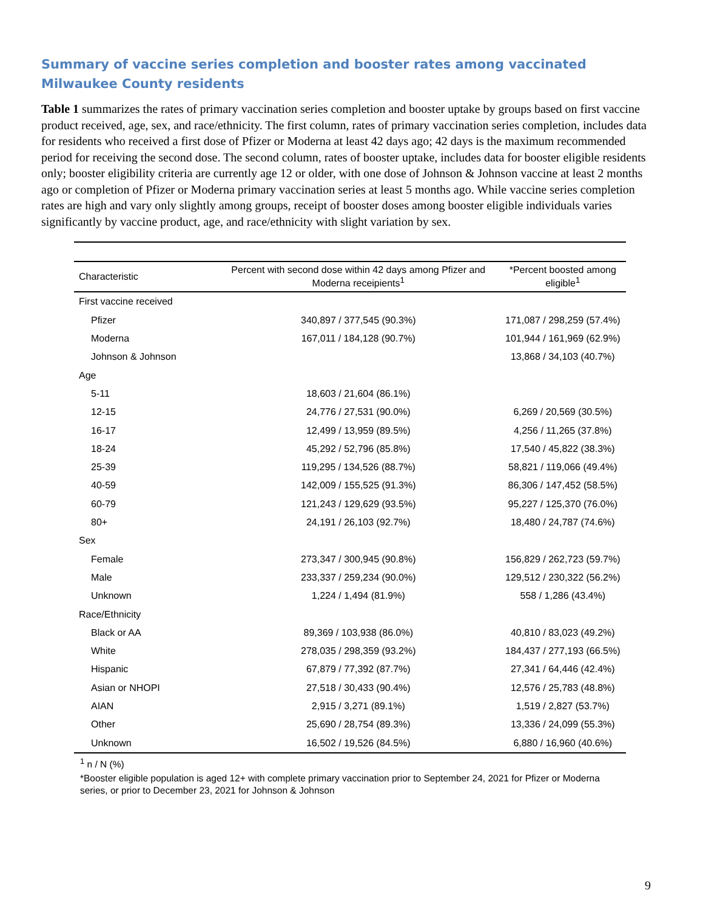Summary of vaccine series completion and booster rates among vaccinated Milwaukee County residents
Table 1 summarizes the rates of primary vaccination series completion and booster uptake by groups based on first vaccine product received, age, sex, and race/ethnicity. The first column, rates of primary vaccination series completion, includes data for residents who received a first dose of Pfizer or Moderna at least 42 days ago; 42 days is the maximum recommended period for receiving the second dose. The second column, rates of booster uptake, includes data for booster eligible residents only; booster eligibility criteria are currently age 12 or older, with one dose of Johnson & Johnson vaccine at least 2 months ago or completion of Pfizer or Moderna primary vaccination series at least 5 months ago. While vaccine series completion rates are high and vary only slightly among groups, receipt of booster doses among booster eligible individuals varies significantly by vaccine product, age, and race/ethnicity with slight variation by sex.
| Characteristic | Percent with second dose within 42 days among Pfizer and Moderna receipients<sup>1</sup> | *Percent boosted among eligible<sup>1</sup> |
| --- | --- | --- |
| First vaccine received | | |
| Pfizer | 340,897 / 377,545 (90.3%) | 171,087 / 298,259 (57.4%) |
| Moderna | 167,011 / 184,128 (90.7%) | 101,944 / 161,969 (62.9%) |
| Johnson & Johnson | | 13,868 / 34,103 (40.7%) |
| Age | | |
| 5-11 | 18,603 / 21,604 (86.1%) | |
| 12-15 | 24,776 / 27,531 (90.0%) | 6,269 / 20,569 (30.5%) |
| 16-17 | 12,499 / 13,959 (89.5%) | 4,256 / 11,265 (37.8%) |
| 18-24 | 45,292 / 52,796 (85.8%) | 17,540 / 45,822 (38.3%) |
| 25-39 | 119,295 / 134,526 (88.7%) | 58,821 / 119,066 (49.4%) |
| 40-59 | 142,009 / 155,525 (91.3%) | 86,306 / 147,452 (58.5%) |
| 60-79 | 121,243 / 129,629 (93.5%) | 95,227 / 125,370 (76.0%) |
| 80+ | 24,191 / 26,103 (92.7%) | 18,480 / 24,787 (74.6%) |
| Sex | | |
| Female | 273,347 / 300,945 (90.8%) | 156,829 / 262,723 (59.7%) |
| Male | 233,337 / 259,234 (90.0%) | 129,512 / 230,322 (56.2%) |
| Unknown | 1,224 / 1,494 (81.9%) | 558 / 1,286 (43.4%) |
| Race/Ethnicity | | |
| Black or AA | 89,369 / 103,938 (86.0%) | 40,810 / 83,023 (49.2%) |
| White | 278,035 / 298,359 (93.2%) | 184,437 / 277,193 (66.5%) |
| Hispanic | 67,879 / 77,392 (87.7%) | 27,341 / 64,446 (42.4%) |
| Asian or NHOPI | 27,518 / 30,433 (90.4%) | 12,576 / 25,783 (48.8%) |
| AIAN | 2,915 / 3,271 (89.1%) | 1,519 / 2,827 (53.7%) |
| Other | 25,690 / 28,754 (89.3%) | 13,336 / 24,099 (55.3%) |
| Unknown | 16,502 / 19,526 (84.5%) | 6,880 / 16,960 (40.6%) |
<sup>1</sup> n / N (%)
*Booster eligible population is aged 12+ with complete primary vaccination prior to September 24, 2021 for Pfizer or Moderna series, or prior to December 23, 2021 for Johnson & Johnson
9